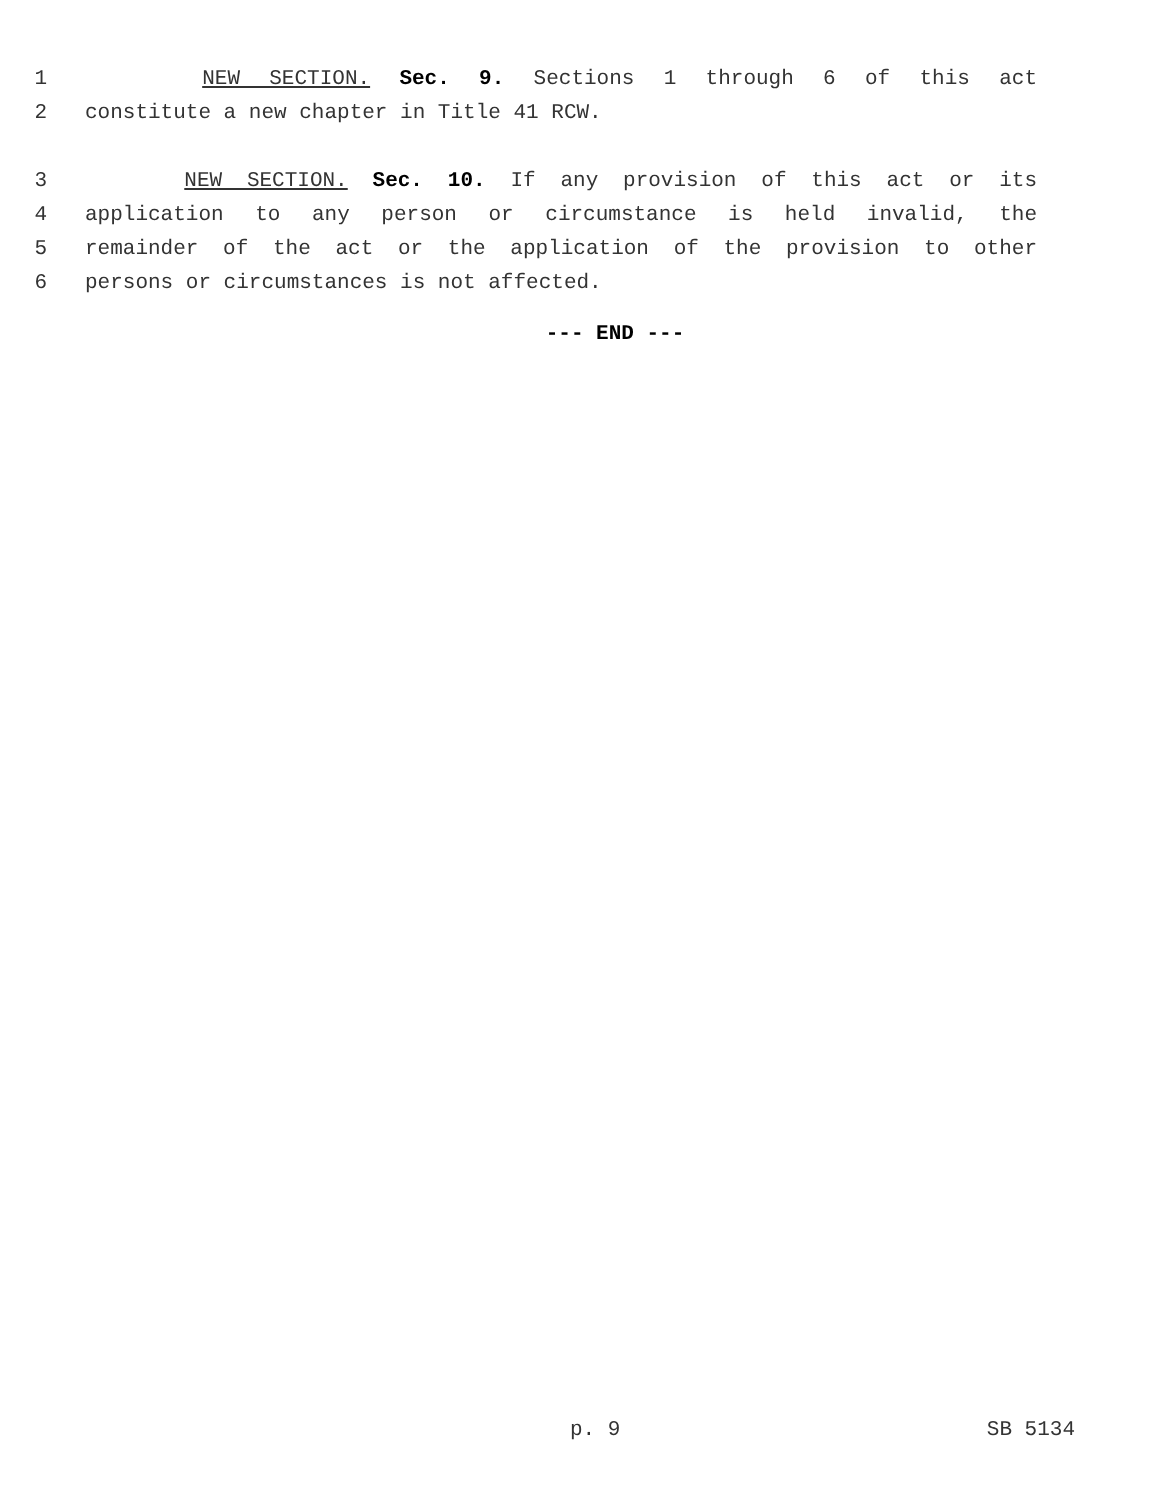1 NEW SECTION. Sec. 9. Sections 1 through 6 of this act
2 constitute a new chapter in Title 41 RCW.
3 NEW SECTION. Sec. 10. If any provision of this act or its
4 application to any person or circumstance is held invalid, the
5 remainder of the act or the application of the provision to other
6 persons or circumstances is not affected.
--- END ---
p. 9 SB 5134